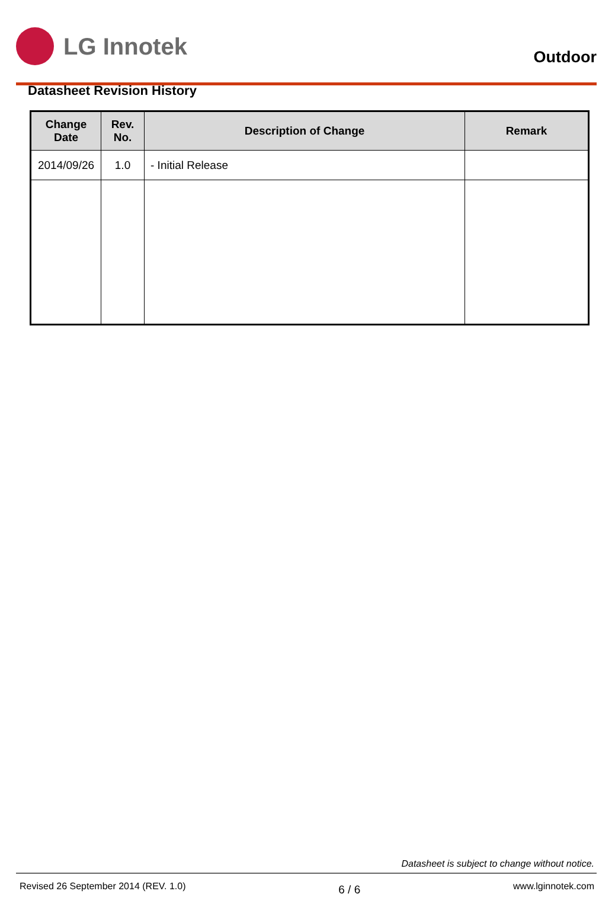LG Innotek
Outdoor
Datasheet Revision History
| Change Date | Rev. No. | Description of Change | Remark |
| --- | --- | --- | --- |
| 2014/09/26 | 1.0 | - Initial Release | |
Datasheet is subject to change without notice.
Revised 26 September 2014 (REV. 1.0) 6 / 6 www.lginnotek.com